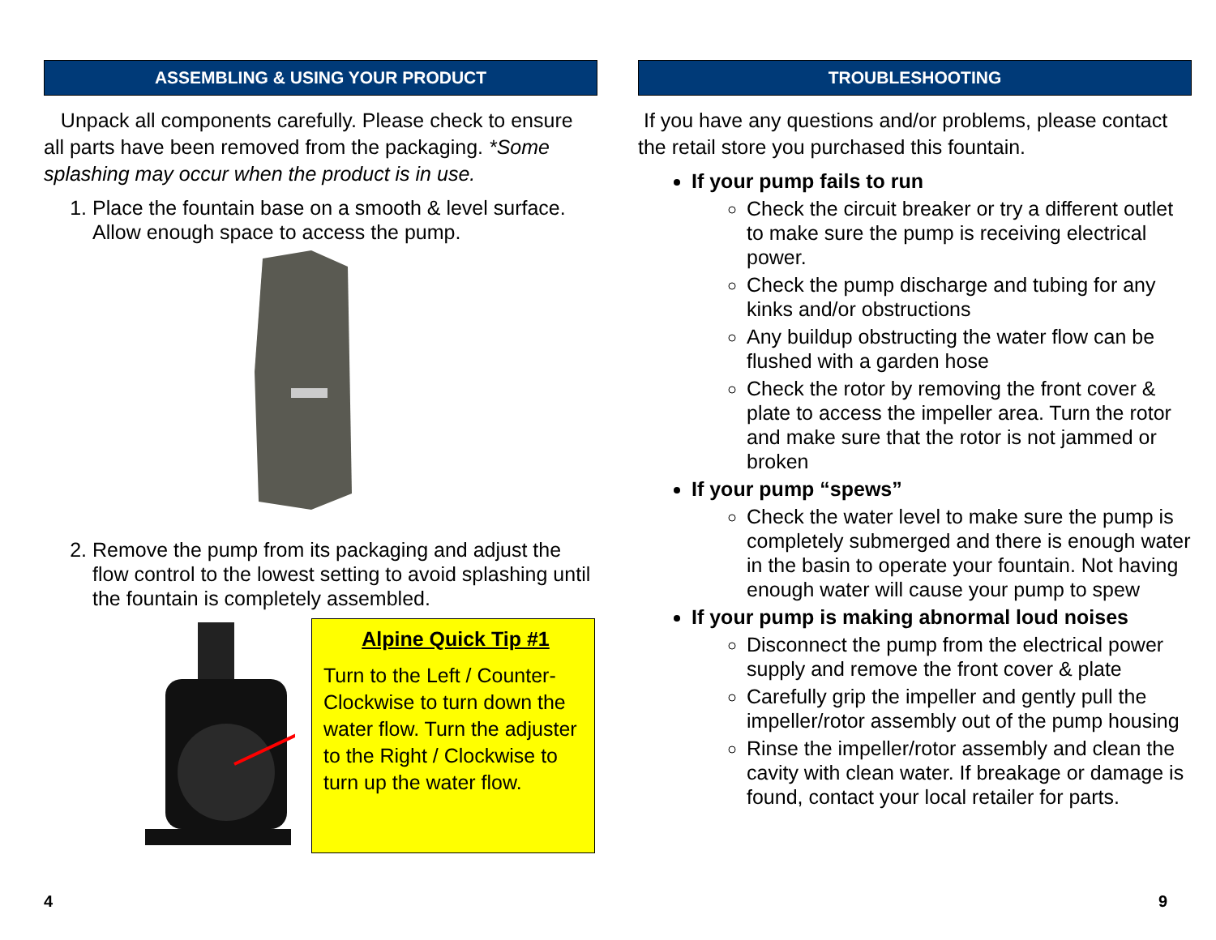ASSEMBLING & USING YOUR PRODUCT
Unpack all components carefully. Please check to ensure all parts have been removed from the packaging. *Some splashing may occur when the product is in use.
1. Place the fountain base on a smooth & level surface. Allow enough space to access the pump.
2. Remove the pump from its packaging and adjust the flow control to the lowest setting to avoid splashing until the fountain is completely assembled.
Alpine Quick Tip #1
Turn to the Left / Counter-Clockwise to turn down the water flow. Turn the adjuster to the Right / Clockwise to turn up the water flow.
4
TROUBLESHOOTING
If you have any questions and/or problems, please contact the retail store you purchased this fountain.
If your pump fails to run
Check the circuit breaker or try a different outlet to make sure the pump is receiving electrical power.
Check the pump discharge and tubing for any kinks and/or obstructions
Any buildup obstructing the water flow can be flushed with a garden hose
Check the rotor by removing the front cover & plate to access the impeller area. Turn the rotor and make sure that the rotor is not jammed or broken
If your pump “spews”
Check the water level to make sure the pump is completely submerged and there is enough water in the basin to operate your fountain. Not having enough water will cause your pump to spew
If your pump is making abnormal loud noises
Disconnect the pump from the electrical power supply and remove the front cover & plate
Carefully grip the impeller and gently pull the impeller/rotor assembly out of the pump housing
Rinse the impeller/rotor assembly and clean the cavity with clean water. If breakage or damage is found, contact your local retailer for parts.
9